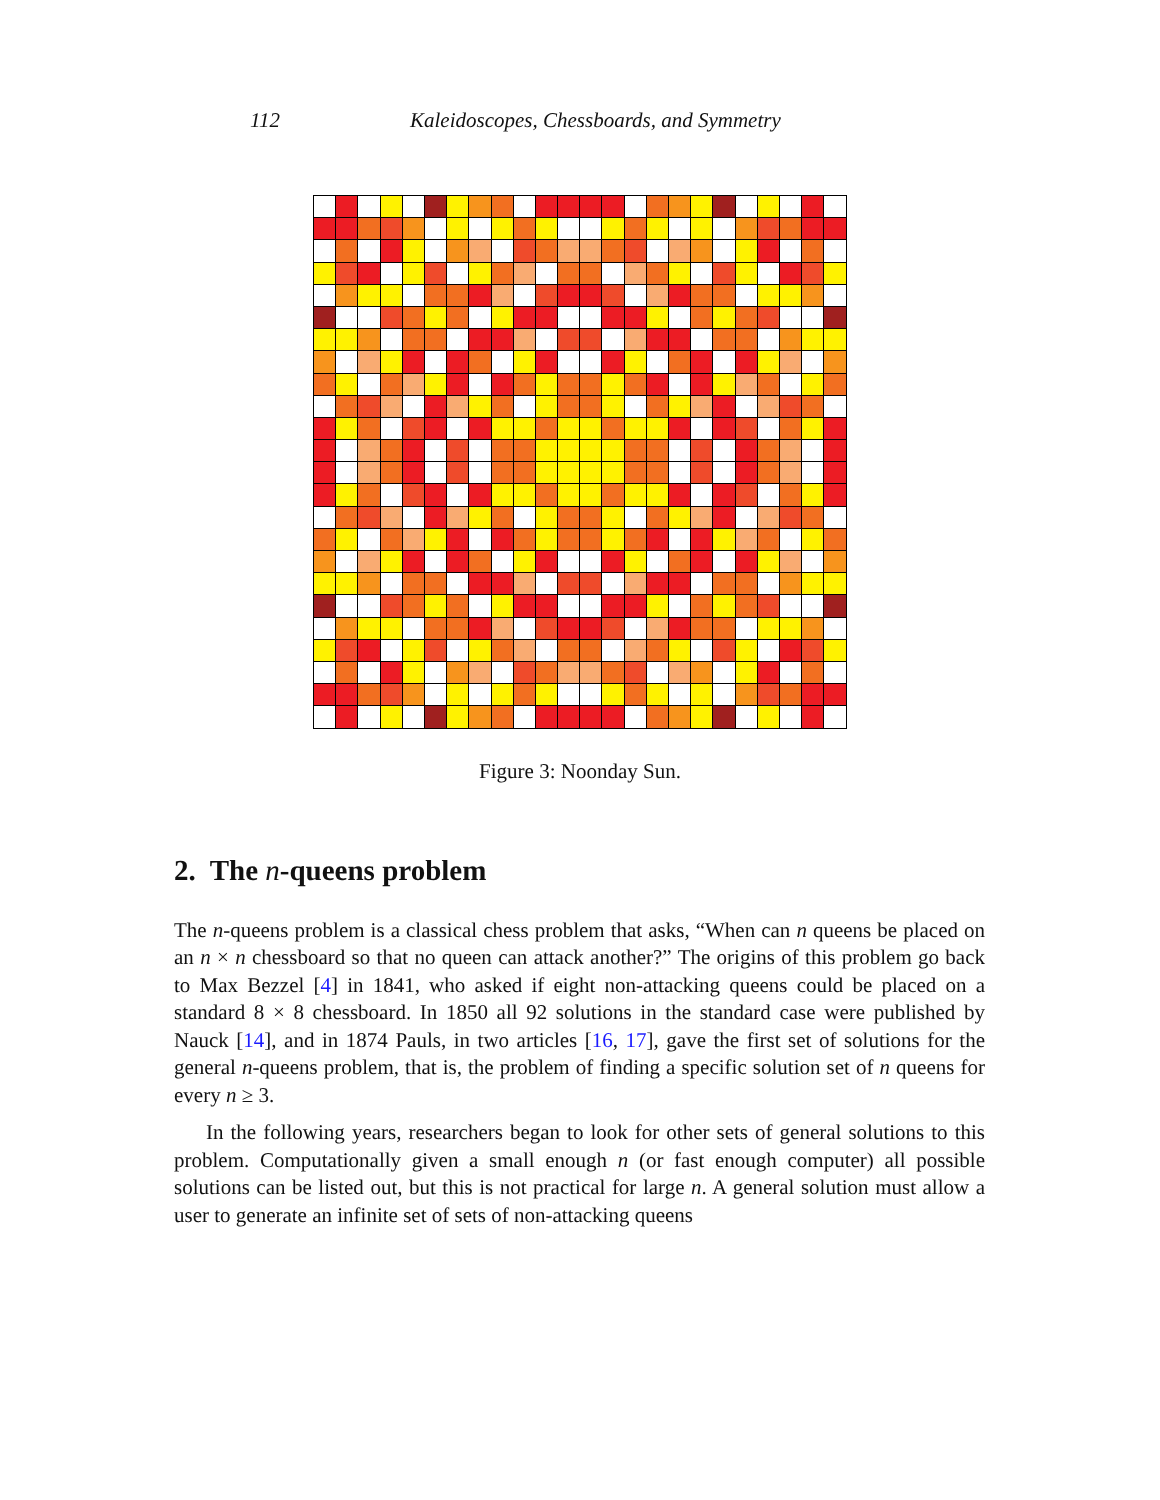112 Kaleidoscopes, Chessboards, and Symmetry
Figure 3: Noonday Sun.
2. The n-queens problem
The n-queens problem is a classical chess problem that asks, “When can n queens be placed on an n × n chessboard so that no queen can attack another?” The origins of this problem go back to Max Bezzel [4] in 1841, who asked if eight non-attacking queens could be placed on a standard 8 × 8 chessboard. In 1850 all 92 solutions in the standard case were published by Nauck [14], and in 1874 Pauls, in two articles [16, 17], gave the first set of solutions for the general n-queens problem, that is, the problem of finding a specific solution set of n queens for every n ≥ 3.
In the following years, researchers began to look for other sets of general solutions to this problem. Computationally given a small enough n (or fast enough computer) all possible solutions can be listed out, but this is not practical for large n. A general solution must allow a user to generate an infinite set of sets of non-attacking queens